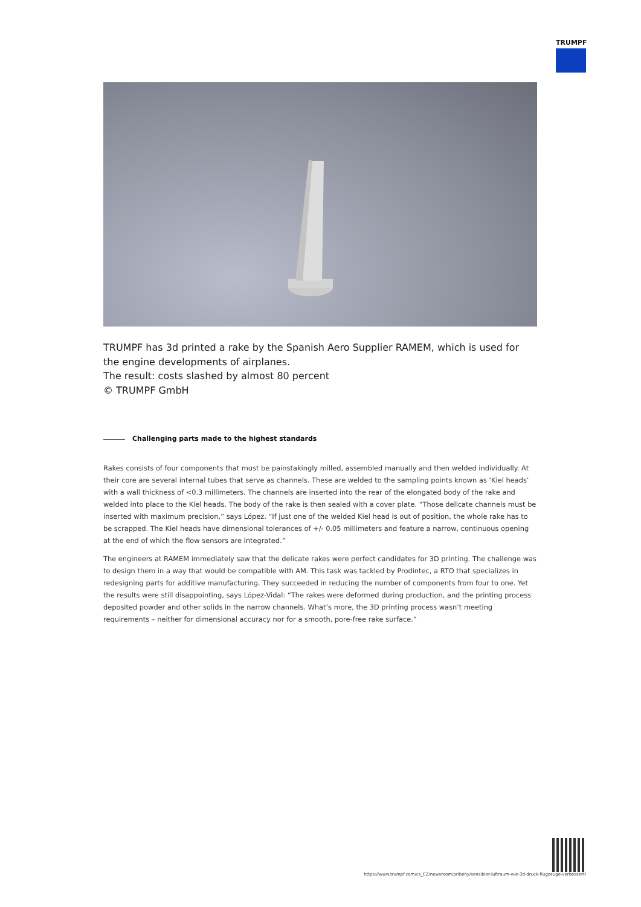TRUMPF
TRUMPF has 3d printed a rake by the Spanish Aero Supplier RAMEM, which is used for the engine developments of airplanes.
The result: costs slashed by almost 80 percent
© TRUMPF GmbH
Challenging parts made to the highest standards
Rakes consists of four components that must be painstakingly milled, assembled manually and then welded individually. At their core are several internal tubes that serve as channels. These are welded to the sampling points known as ‘Kiel heads’ with a wall thickness of <0.3 millimeters. The channels are inserted into the rear of the elongated body of the rake and welded into place to the Kiel heads. The body of the rake is then sealed with a cover plate. “Those delicate channels must be inserted with maximum precision,” says López. “If just one of the welded Kiel head is out of position, the whole rake has to be scrapped. The Kiel heads have dimensional tolerances of +/- 0.05 millimeters and feature a narrow, continuous opening at the end of which the flow sensors are integrated.”
The engineers at RAMEM immediately saw that the delicate rakes were perfect candidates for 3D printing. The challenge was to design them in a way that would be compatible with AM. This task was tackled by Prodintec, a RTO that specializes in redesigning parts for additive manufacturing. They succeeded in reducing the number of components from four to one. Yet the results were still disappointing, says López-Vidal: “The rakes were deformed during production, and the printing process deposited powder and other solids in the narrow channels. What’s more, the 3D printing process wasn’t meeting requirements – neither for dimensional accuracy nor for a smooth, pore-free rake surface.”
https://www.trumpf.com/cs_CZ/newsroom/pribehy/sensibler-luftraum-wie-3d-druck-flugzeuge-verbessert/